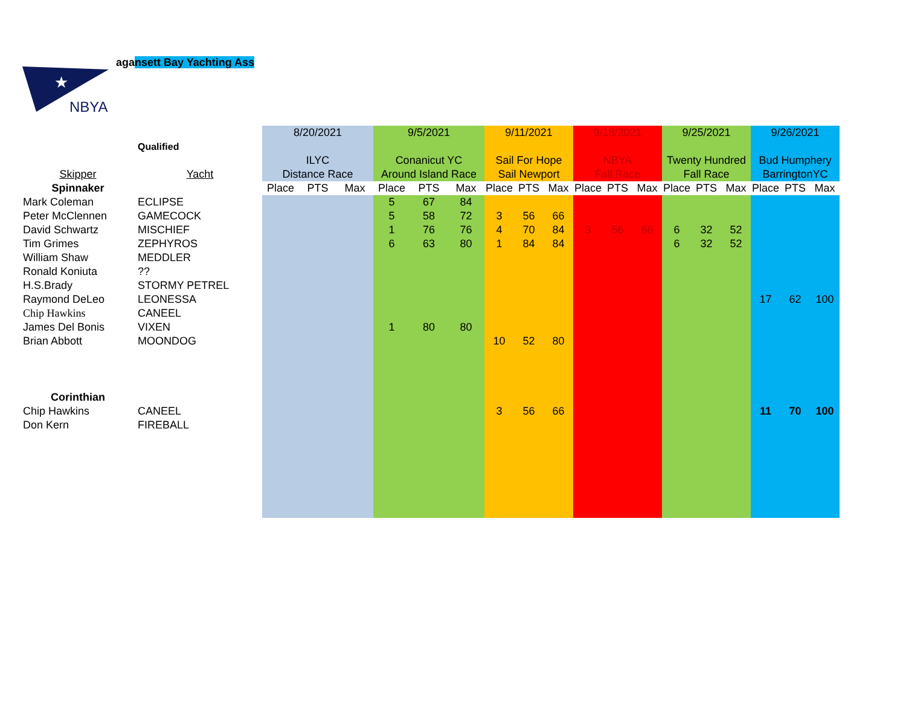agansett Bay Yachting Ass
★
NBYA
| | | 8/20/2021 | | | 9/5/2021 | | | 9/11/2021 | | | 9/18/2021 | | | 9/25/2021 | | | 9/26/2021 | | |
| | Qualified | | | | | | | | | | | | | | | | | | |
| | | ILYC | | | Conanicut YC | | | Sail For Hope | | | NBYA | | | Twenty Hundred | | | Bud Humphery | | |
| Skipper | Yacht | Distance Race | | | Around Island Race | | | Sail Newport | | | Fall Race | | | Fall Race | | | BarringtonYC | | |
| Spinnaker | | Place | PTS | Max | Place | PTS | Max | Place | PTS | Max | Place | PTS | Max | Place | PTS | Max | Place | PTS | Max |
| Mark Coleman | ECLIPSE | | | | 5 | 67 | 84 | | | | | | | | | | | | |
| Peter McClennen | GAMECOCK | | | | 5 | 58 | 72 | 3 | 56 | 66 | | | | | | | | | |
| David Schwartz | MISCHIEF | | | | 1 | 76 | 76 | 4 | 70 | 84 | 3 | 56 | 66 | 6 | 32 | 52 | | | |
| Tim Grimes | ZEPHYROS | | | | 6 | 63 | 80 | 1 | 84 | 84 | | | | 6 | 32 | 52 | | | |
| William Shaw | MEDDLER | | | | | | | | | | | | | | | | | | |
| Ronald Koniuta | ?? | | | | | | | | | | | | | | | | | | |
| H.S.Brady | STORMY PETREL | | | | | | | | | | | | | | | | | | |
| Raymond DeLeo | LEONESSA | | | | | | | | | | | | | | | | 17 | 62 | 100 |
| Chip Hawkins | CANEEL | | | | | | | | | | | | | | | | | | |
| James Del Bonis | VIXEN | | | | 1 | 80 | 80 | | | | | | | | | | | | |
| Brian Abbott | MOONDOG | | | | | | | 10 | 52 | 80 | | | | | | | | | |
| Corinthian | | | | | | | | | | | | | | | | | | | |
| Chip Hawkins | CANEEL | | | | | | | 3 | 56 | 66 | | | | | | | 11 | 70 | 100 |
| Don Kern | FIREBALL | | | | | | | | | | | | | | | | | | |